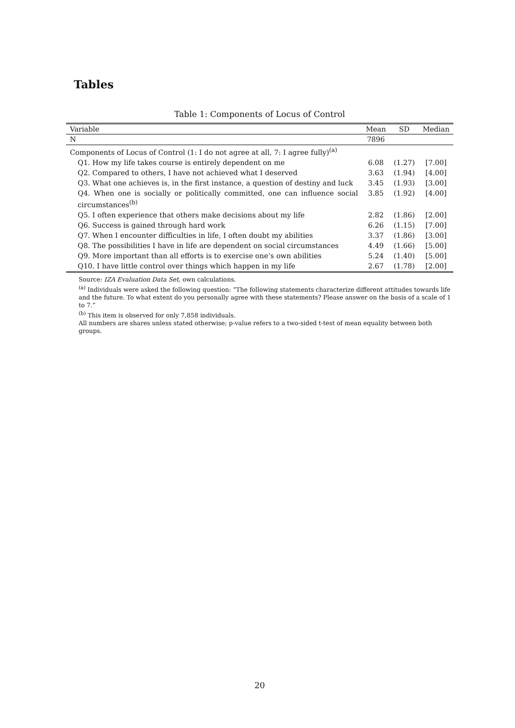Tables
Table 1: Components of Locus of Control
| Variable | Mean | SD | Median |
| --- | --- | --- | --- |
| N | 7896 | | |
| Components of Locus of Control (1: I do not agree at all, 7: I agree fully)<sup>(a)</sup> | | | |
| Q1. How my life takes course is entirely dependent on me | 6.08 | (1.27) | [7.00] |
| Q2. Compared to others, I have not achieved what I deserved | 3.63 | (1.94) | [4.00] |
| Q3. What one achieves is, in the first instance, a question of destiny and luck | 3.45 | (1.93) | [3.00] |
| Q4. When one is socially or politically committed, one can influence social circumstances<sup>(b)</sup> | 3.85 | (1.92) | [4.00] |
| Q5. I often experience that others make decisions about my life | 2.82 | (1.86) | [2.00] |
| Q6. Success is gained through hard work | 6.26 | (1.15) | [7.00] |
| Q7. When I encounter difficulties in life, I often doubt my abilities | 3.37 | (1.86) | [3.00] |
| Q8. The possibilities I have in life are dependent on social circumstances | 4.49 | (1.66) | [5.00] |
| Q9. More important than all efforts is to exercise one’s own abilities | 5.24 | (1.40) | [5.00] |
| Q10. I have little control over things which happen in my life | 2.67 | (1.78) | [2.00] |
Source: IZA Evaluation Data Set, own calculations.
<sup>(a)</sup> Individuals were asked the following question: “The following statements characterize different attitudes towards life and the future. To what extent do you personally agree with these statements? Please answer on the basis of a scale of 1 to 7.”
<sup>(b)</sup> This item is observed for only 7,858 individuals.
All numbers are shares unless stated otherwise; p-value refers to a two-sided t-test of mean equality between both groups.
20